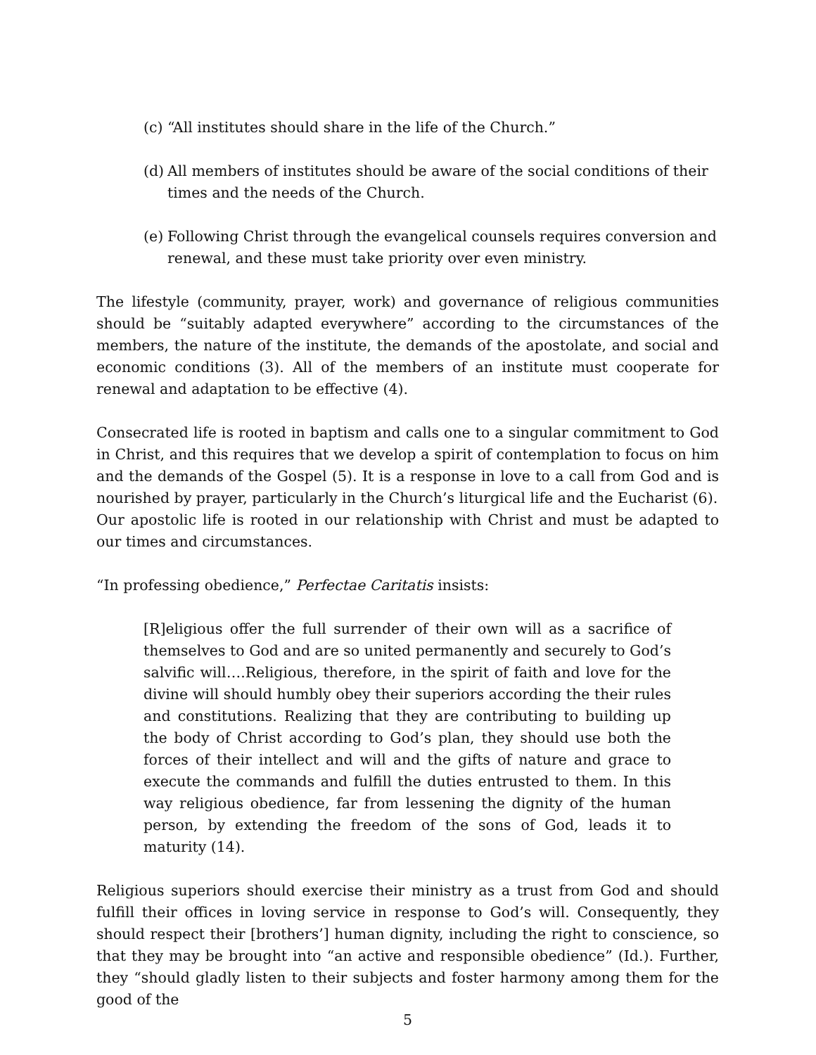(c) “All institutes should share in the life of the Church.”
(d) All members of institutes should be aware of the social conditions of their times and the needs of the Church.
(e) Following Christ through the evangelical counsels requires conversion and renewal, and these must take priority over even ministry.
The lifestyle (community, prayer, work) and governance of religious communities should be “suitably adapted everywhere” according to the circumstances of the members, the nature of the institute, the demands of the apostolate, and social and economic conditions (3). All of the members of an institute must cooperate for renewal and adaptation to be effective (4).
Consecrated life is rooted in baptism and calls one to a singular commitment to God in Christ, and this requires that we develop a spirit of contemplation to focus on him and the demands of the Gospel (5). It is a response in love to a call from God and is nourished by prayer, particularly in the Church’s liturgical life and the Eucharist (6).
Our apostolic life is rooted in our relationship with Christ and must be adapted to our times and circumstances.
“In professing obedience,” Perfectae Caritatis insists:
[R]eligious offer the full surrender of their own will as a sacrifice of themselves to God and are so united permanently and securely to God’s salvific will….Religious, therefore, in the spirit of faith and love for the divine will should humbly obey their superiors according the their rules and constitutions. Realizing that they are contributing to building up the body of Christ according to God’s plan, they should use both the forces of their intellect and will and the gifts of nature and grace to execute the commands and fulfill the duties entrusted to them. In this way religious obedience, far from lessening the dignity of the human person, by extending the freedom of the sons of God, leads it to maturity (14).
Religious superiors should exercise their ministry as a trust from God and should fulfill their offices in loving service in response to God’s will. Consequently, they should respect their [brothers’] human dignity, including the right to conscience, so that they may be brought into “an active and responsible obedience” (Id.). Further, they “should gladly listen to their subjects and foster harmony among them for the good of the
5